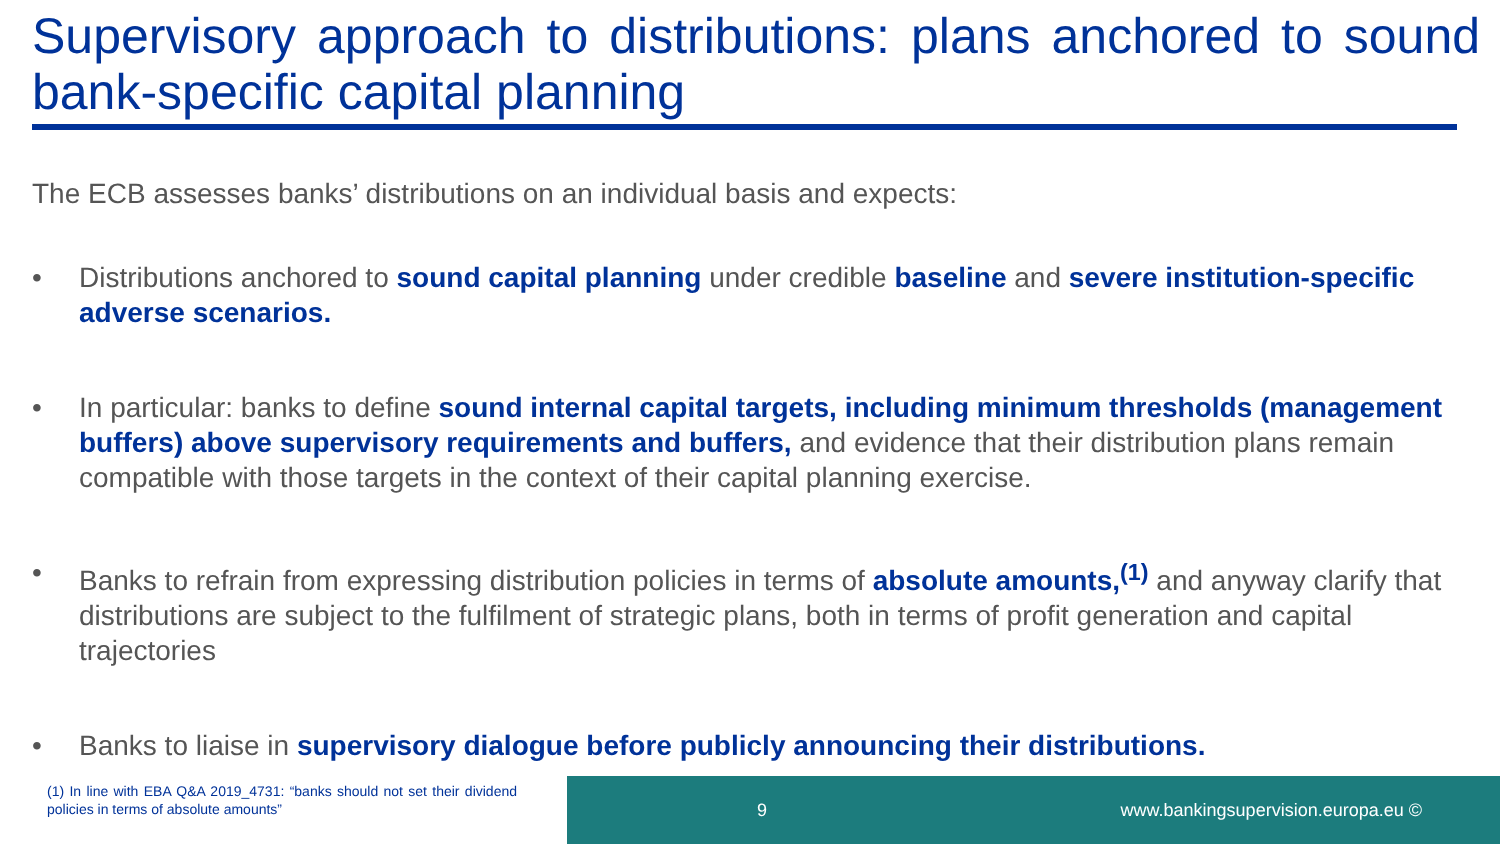Supervisory approach to distributions: plans anchored to sound bank-specific capital planning
The ECB assesses banks’ distributions on an individual basis and expects:
• Distributions anchored to sound capital planning under credible baseline and severe institution-specific adverse scenarios.
• In particular: banks to define sound internal capital targets, including minimum thresholds (management buffers) above supervisory requirements and buffers, and evidence that their distribution plans remain compatible with those targets in the context of their capital planning exercise.
• Banks to refrain from expressing distribution policies in terms of absolute amounts,<sup>(1)</sup> and anyway clarify that distributions are subject to the fulfilment of strategic plans, both in terms of profit generation and capital trajectories
• Banks to liaise in supervisory dialogue before publicly announcing their distributions.
(1) In line with EBA Q&A 2019_4731: “banks should not set their dividend policies in terms of absolute amounts”
9 www.bankingsupervision.europa.eu ©